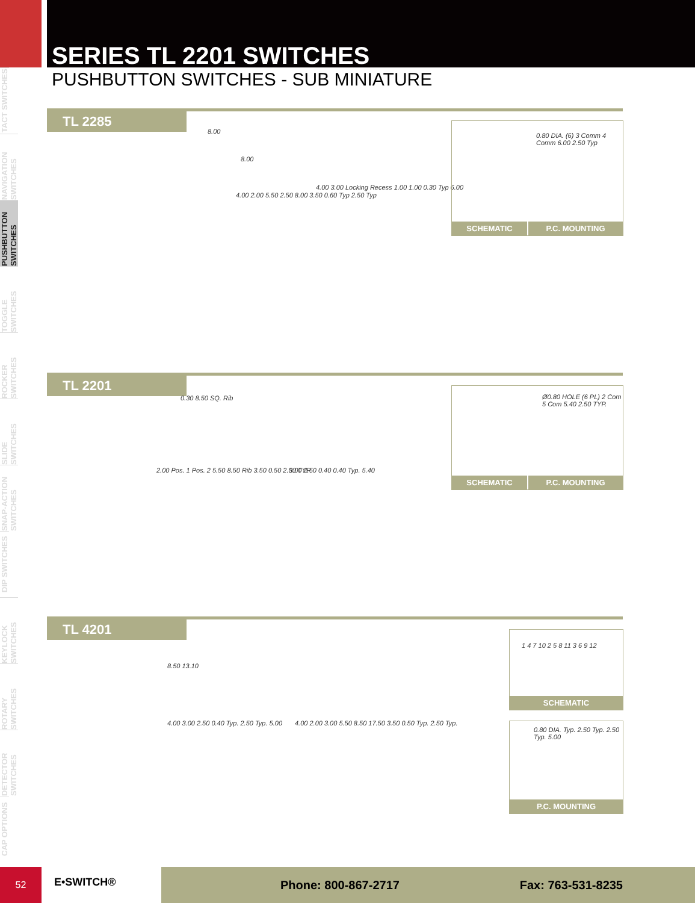SERIES TL 2201 SWITCHES
PUSHBUTTON SWITCHES - SUB MINIATURE
TACT SWITCHES
NAVIGATION SWITCHES
PUSHBUTTON SWITCHES
TOGGLE SWITCHES
ROCKER SWITCHES
SLIDE SWITCHES
SNAP-ACTION SWITCHES
DIP SWITCHES
KEYLOCK SWITCHES
ROTARY SWITCHES
DETECTOR SWITCHES
CAP OPTIONS
TL 2285
8.00
8.00
4.00 2.00 5.50 2.50 8.00 3.50 0.60 Typ 2.50 Typ
4.00 3.00 Locking Recess 1.00 1.00 0.30 Typ 6.00
0.80 DIA. (6) 3 Comm 4 Comm 6.00 2.50 Typ
SCHEMATIC P.C. MOUNTING
TL 2201
0.30 8.50 SQ. Rib
2.00 Pos. 1 Pos. 2 5.50 8.50 Rib 3.50 0.50 2.50 TYP.
3.00 2.50 0.40 0.40 Typ. 5.40
Ø0.80 HOLE (6 PL) 2 Com 5 Com 5.40 2.50 TYP.
SCHEMATIC P.C. MOUNTING
TL 4201
8.50 13.10
4.00 3.00 2.50 0.40 Typ. 2.50 Typ. 5.00
4.00 2.00 3.00 5.50 8.50 17.50 3.50 0.50 Typ. 2.50 Typ.
1 4 7 10 2 5 8 11 3 6 9 12
SCHEMATIC
0.80 DIA. Typ. 2.50 Typ. 2.50 Typ. 5.00
P.C. MOUNTING
52
E•SWITCH®
Phone: 800-867-2717 Fax: 763-531-8235